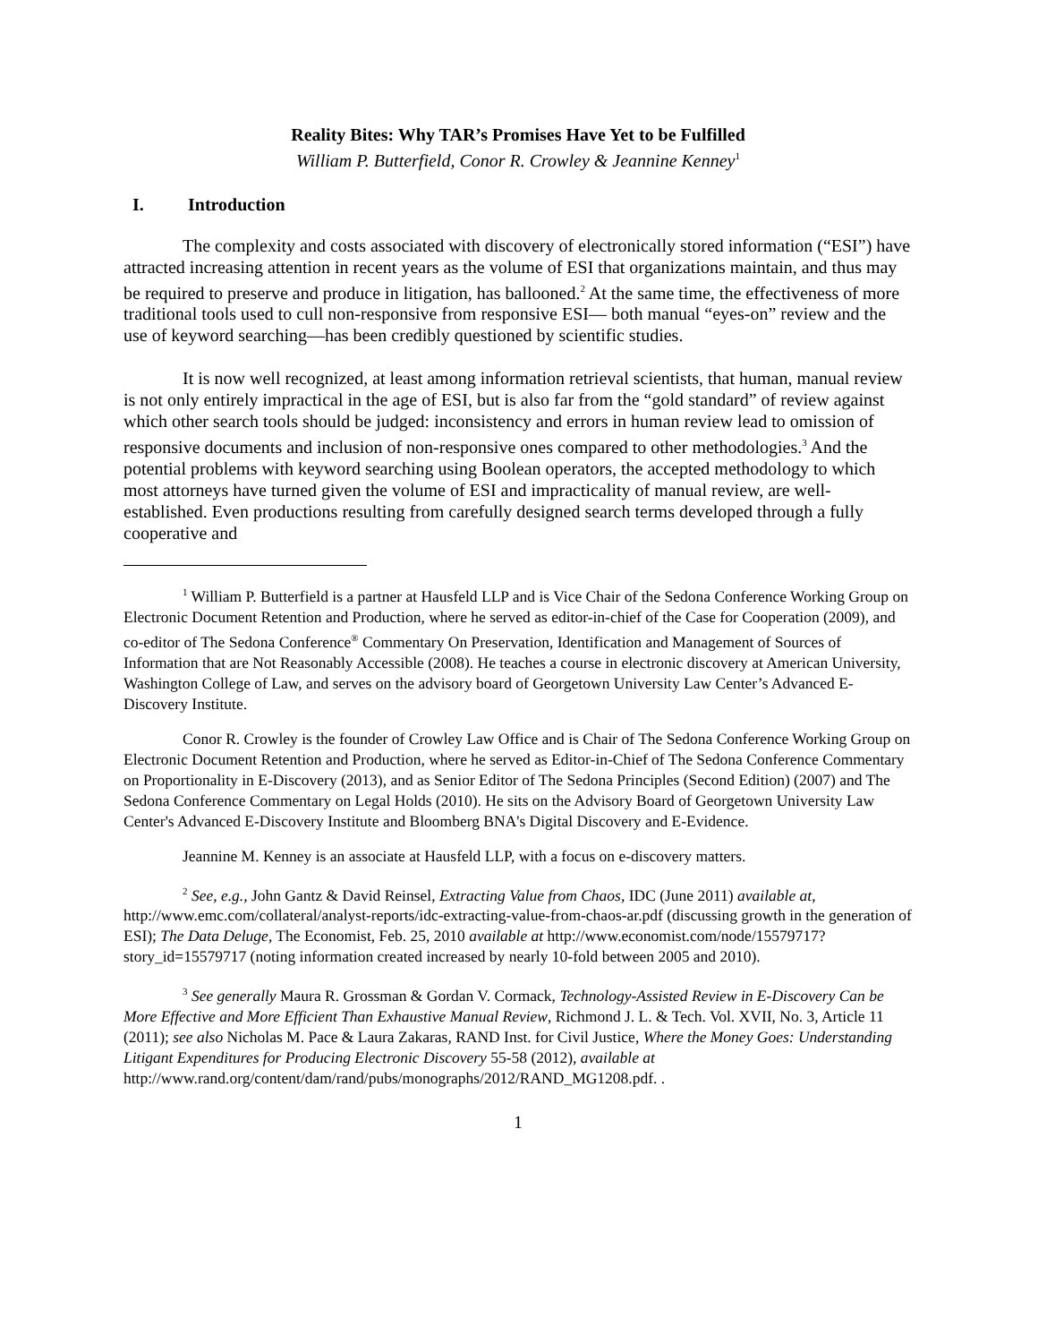Reality Bites: Why TAR’s Promises Have Yet to be Fulfilled
William P. Butterfield, Conor R. Crowley & Jeannine Kenney<sup>1</sup>
I. Introduction
The complexity and costs associated with discovery of electronically stored information (“ESI”) have attracted increasing attention in recent years as the volume of ESI that organizations maintain, and thus may be required to preserve and produce in litigation, has ballooned.<sup>2</sup> At the same time, the effectiveness of more traditional tools used to cull non-responsive from responsive ESI— both manual “eyes-on” review and the use of keyword searching—has been credibly questioned by scientific studies.
It is now well recognized, at least among information retrieval scientists, that human, manual review is not only entirely impractical in the age of ESI, but is also far from the “gold standard” of review against which other search tools should be judged: inconsistency and errors in human review lead to omission of responsive documents and inclusion of non-responsive ones compared to other methodologies.<sup>3</sup> And the potential problems with keyword searching using Boolean operators, the accepted methodology to which most attorneys have turned given the volume of ESI and impracticality of manual review, are well-established. Even productions resulting from carefully designed search terms developed through a fully cooperative and
<sup>1</sup> William P. Butterfield is a partner at Hausfeld LLP and is Vice Chair of the Sedona Conference Working Group on Electronic Document Retention and Production, where he served as editor-in-chief of the Case for Cooperation (2009), and co-editor of The Sedona Conference<sup>®</sup> Commentary On Preservation, Identification and Management of Sources of Information that are Not Reasonably Accessible (2008). He teaches a course in electronic discovery at American University, Washington College of Law, and serves on the advisory board of Georgetown University Law Center’s Advanced E-Discovery Institute.
Conor R. Crowley is the founder of Crowley Law Office and is Chair of The Sedona Conference Working Group on Electronic Document Retention and Production, where he served as Editor-in-Chief of The Sedona Conference Commentary on Proportionality in E-Discovery (2013), and as Senior Editor of The Sedona Principles (Second Edition) (2007) and The Sedona Conference Commentary on Legal Holds (2010). He sits on the Advisory Board of Georgetown University Law Center's Advanced E-Discovery Institute and Bloomberg BNA's Digital Discovery and E-Evidence.
Jeannine M. Kenney is an associate at Hausfeld LLP, with a focus on e-discovery matters.
<sup>2</sup> See, e.g., John Gantz & David Reinsel, Extracting Value from Chaos, IDC (June 2011) available at, http://www.emc.com/collateral/analyst-reports/idc-extracting-value-from-chaos-ar.pdf (discussing growth in the generation of ESI); The Data Deluge, The Economist, Feb. 25, 2010 available at http://www.economist.com/node/15579717?story_id=15579717 (noting information created increased by nearly 10-fold between 2005 and 2010).
<sup>3</sup> See generally Maura R. Grossman & Gordan V. Cormack, Technology-Assisted Review in E-Discovery Can be More Effective and More Efficient Than Exhaustive Manual Review, Richmond J. L. & Tech. Vol. XVII, No. 3, Article 11 (2011); see also Nicholas M. Pace & Laura Zakaras, RAND Inst. for Civil Justice, Where the Money Goes: Understanding Litigant Expenditures for Producing Electronic Discovery 55-58 (2012), available at
http://www.rand.org/content/dam/rand/pubs/monographs/2012/RAND_MG1208.pdf. .
1